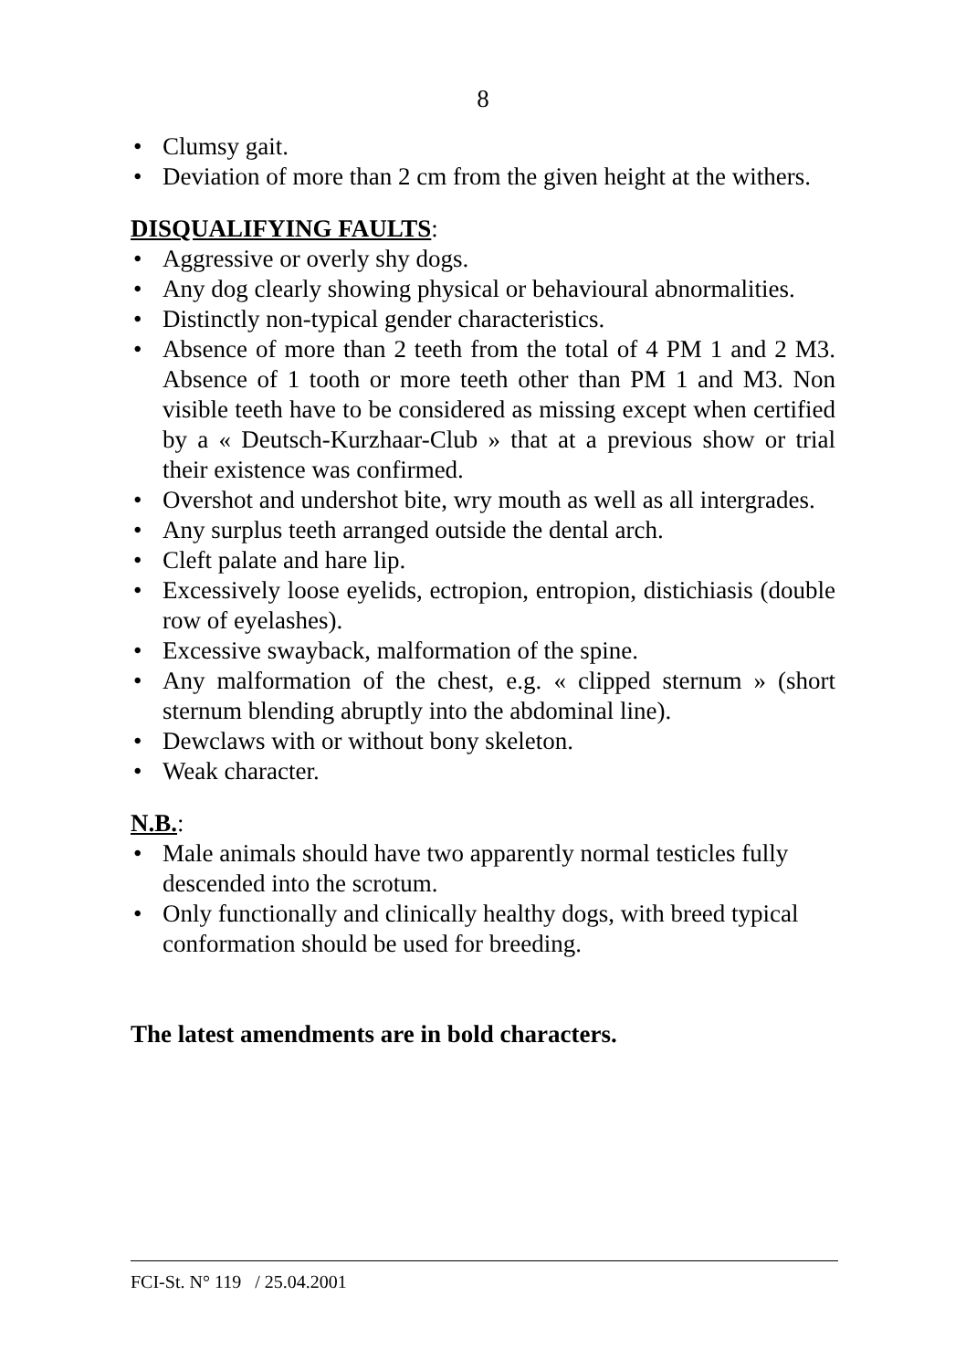8
• Clumsy gait.
• Deviation of more than 2 cm from the given height at the withers.
DISQUALIFYING FAULTS:
• Aggressive or overly shy dogs.
• Any dog clearly showing physical or behavioural abnormalities.
• Distinctly non-typical gender characteristics.
• Absence of more than 2 teeth from the total of 4 PM 1 and 2 M3. Absence of 1 tooth or more teeth other than PM 1 and M3. Non visible teeth have to be considered as missing except when certified by a « Deutsch-Kurzhaar-Club » that at a previous show or trial their existence was confirmed.
• Overshot and undershot bite, wry mouth as well as all intergrades.
• Any surplus teeth arranged outside the dental arch.
• Cleft palate and hare lip.
• Excessively loose eyelids, ectropion, entropion, distichiasis (double row of eyelashes).
• Excessive swayback, malformation of the spine.
• Any malformation of the chest, e.g. « clipped sternum » (short sternum blending abruptly into the abdominal line).
• Dewclaws with or without bony skeleton.
• Weak character.
N.B.:
• Male animals should have two apparently normal testicles fully descended into the scrotum.
• Only functionally and clinically healthy dogs, with breed typical conformation should be used for breeding.
The latest amendments are in bold characters.
FCI-St. N° 119 / 25.04.2001